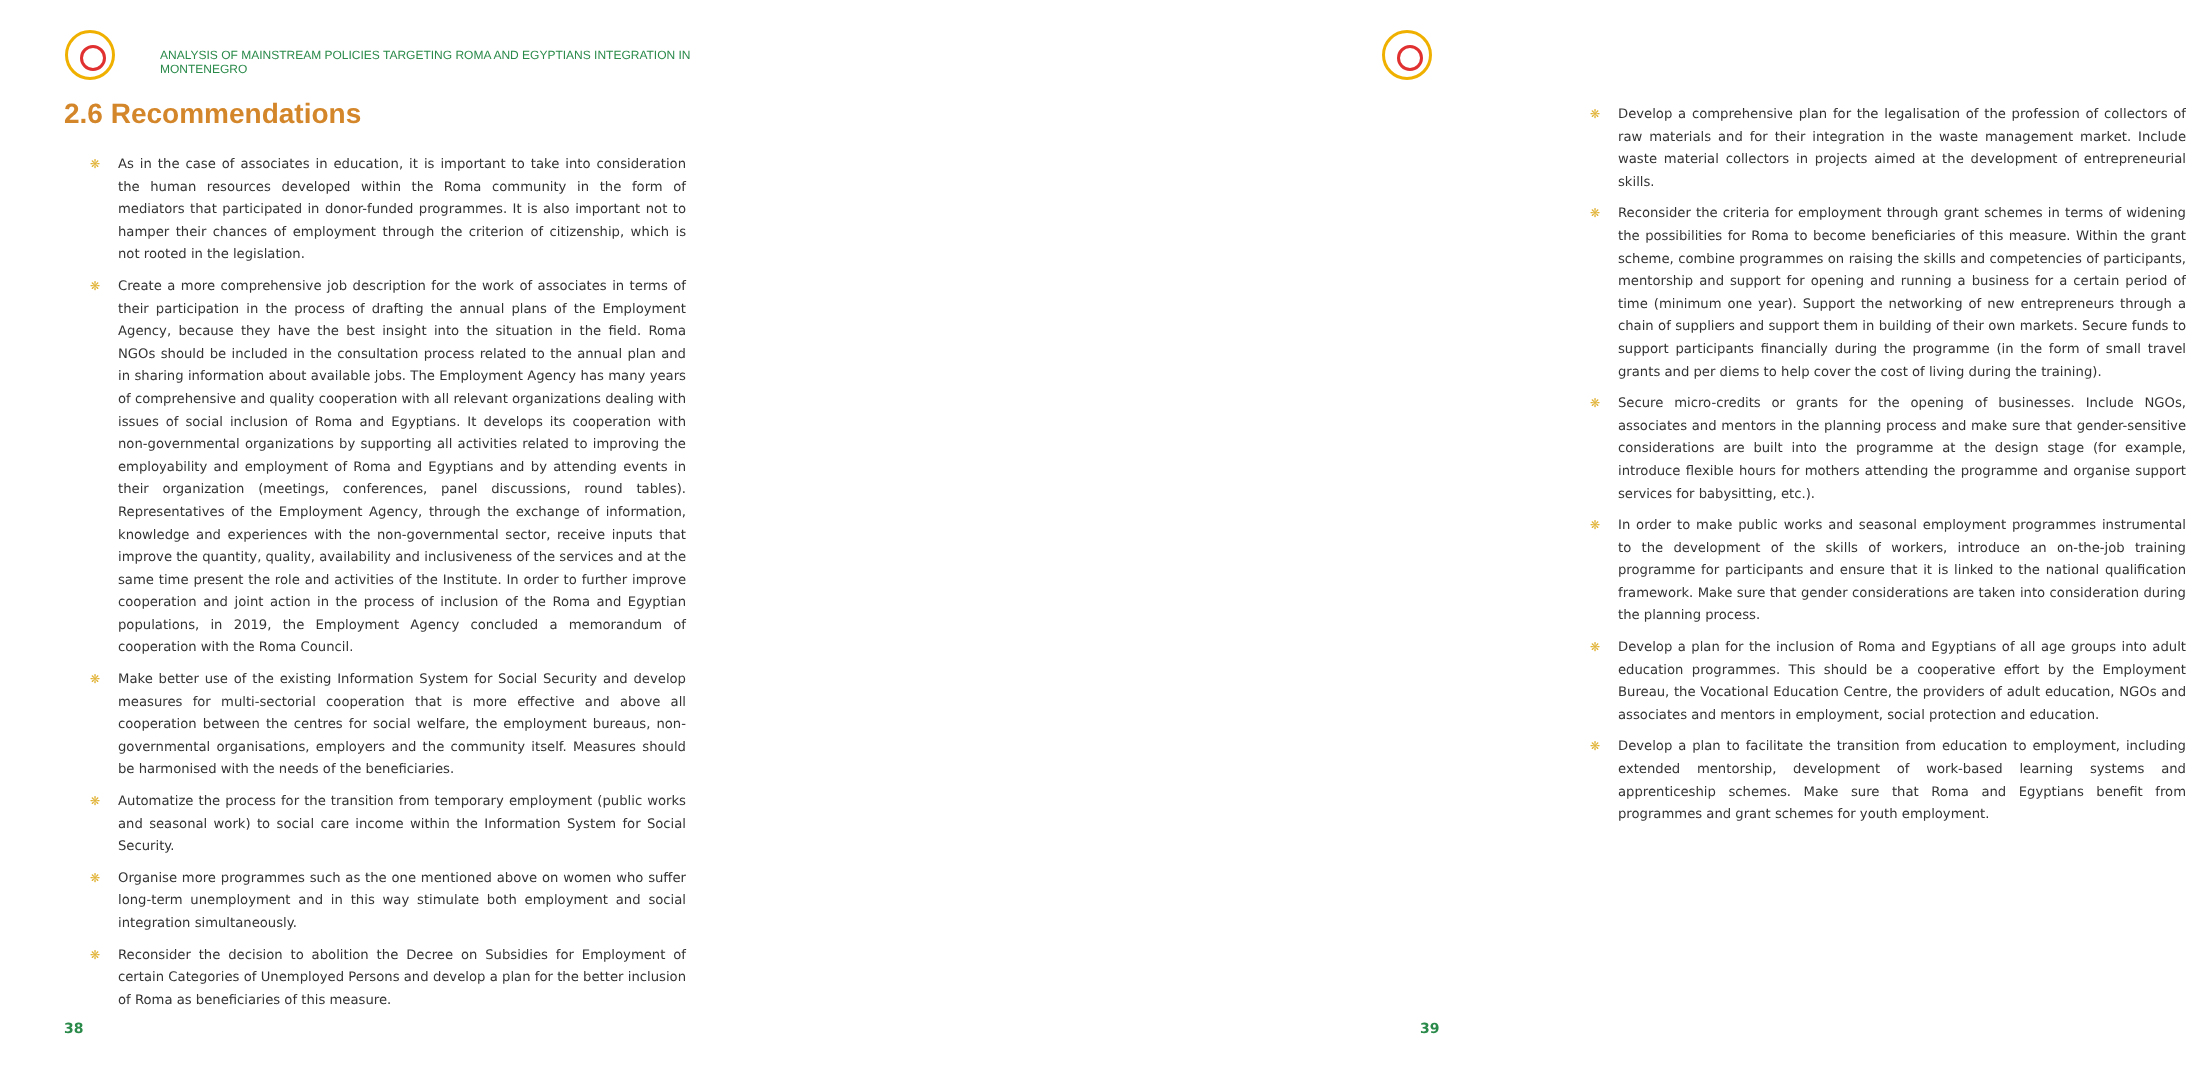ANALYSIS OF MAINSTREAM POLICIES TARGETING ROMA AND EGYPTIANS INTEGRATION IN MONTENEGRO
2.6 Recommendations
❋ As in the case of associates in education, it is important to take into consideration the human resources developed within the Roma community in the form of mediators that participated in donor-funded programmes. It is also important not to hamper their chances of employment through the criterion of citizenship, which is not rooted in the legislation.
❋ Create a more comprehensive job description for the work of associates in terms of their participation in the process of drafting the annual plans of the Employment Agency, because they have the best insight into the situation in the field. Roma NGOs should be included in the consultation process related to the annual plan and in sharing information about available jobs. The Employment Agency has many years of comprehensive and quality cooperation with all relevant organizations dealing with issues of social inclusion of Roma and Egyptians. It develops its cooperation with non-governmental organizations by supporting all activities related to improving the employability and employment of Roma and Egyptians and by attending events in their organization (meetings, conferences, panel discussions, round tables). Representatives of the Employment Agency, through the exchange of information, knowledge and experiences with the non-governmental sector, receive inputs that improve the quantity, quality, availability and inclusiveness of the services and at the same time present the role and activities of the Institute. In order to further improve cooperation and joint action in the process of inclusion of the Roma and Egyptian populations, in 2019, the Employment Agency concluded a memorandum of cooperation with the Roma Council.
❋ Make better use of the existing Information System for Social Security and develop measures for multi-sectorial cooperation that is more effective and above all cooperation between the centres for social welfare, the employment bureaus, non-governmental organisations, employers and the community itself. Measures should be harmonised with the needs of the beneficiaries.
❋ Automatize the process for the transition from temporary employment (public works and seasonal work) to social care income within the Information System for Social Security.
❋ Organise more programmes such as the one mentioned above on women who suffer long-term unemployment and in this way stimulate both employment and social integration simultaneously.
❋ Reconsider the decision to abolition the Decree on Subsidies for Employment of certain Categories of Unemployed Persons and develop a plan for the better inclusion of Roma as beneficiaries of this measure.
38
❋ Develop a comprehensive plan for the legalisation of the profession of collectors of raw materials and for their integration in the waste management market. Include waste material collectors in projects aimed at the development of entrepreneurial skills.
❋ Reconsider the criteria for employment through grant schemes in terms of widening the possibilities for Roma to become beneficiaries of this measure. Within the grant scheme, combine programmes on raising the skills and competencies of participants, mentorship and support for opening and running a business for a certain period of time (minimum one year). Support the networking of new entrepreneurs through a chain of suppliers and support them in building of their own markets. Secure funds to support participants financially during the programme (in the form of small travel grants and per diems to help cover the cost of living during the training).
❋ Secure micro-credits or grants for the opening of businesses. Include NGOs, associates and mentors in the planning process and make sure that gender-sensitive considerations are built into the programme at the design stage (for example, introduce flexible hours for mothers attending the programme and organise support services for babysitting, etc.).
❋ In order to make public works and seasonal employment programmes instrumental to the development of the skills of workers, introduce an on-the-job training programme for participants and ensure that it is linked to the national qualification framework. Make sure that gender considerations are taken into consideration during the planning process.
❋ Develop a plan for the inclusion of Roma and Egyptians of all age groups into adult education programmes. This should be a cooperative effort by the Employment Bureau, the Vocational Education Centre, the providers of adult education, NGOs and associates and mentors in employment, social protection and education.
❋ Develop a plan to facilitate the transition from education to employment, including extended mentorship, development of work-based learning systems and apprenticeship schemes. Make sure that Roma and Egyptians benefit from programmes and grant schemes for youth employment.
39